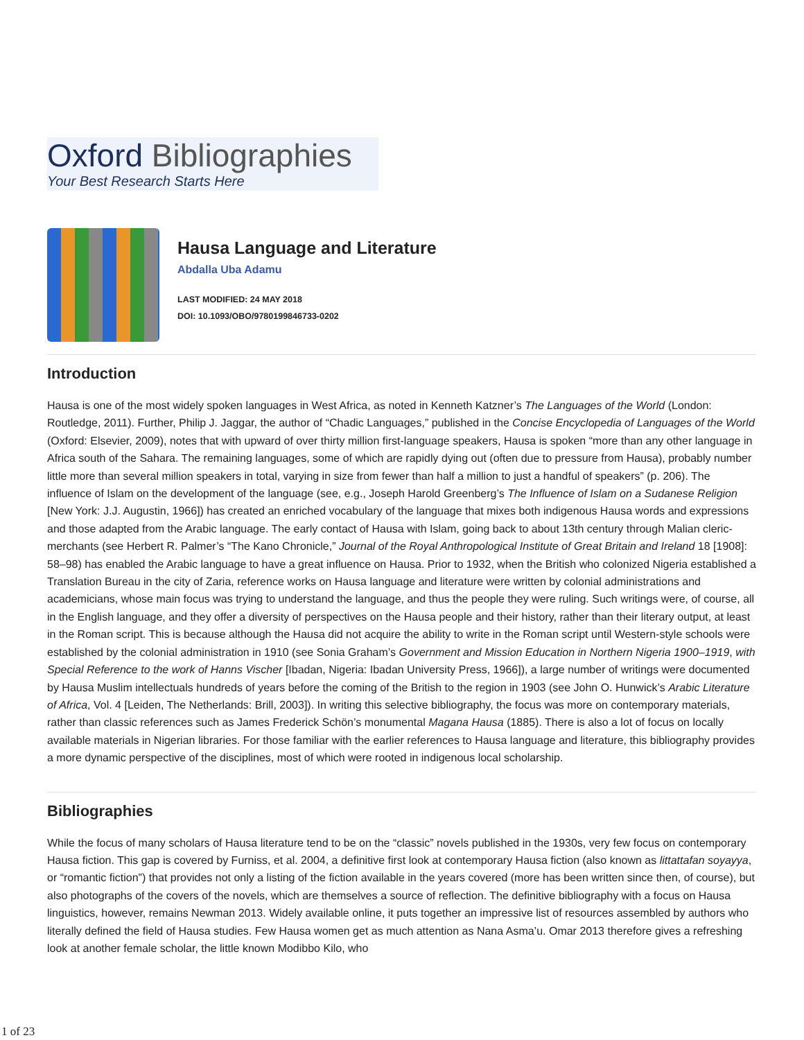Oxford Bibliographies
Your Best Research Starts Here
Hausa Language and Literature
Abdalla Uba Adamu
LAST MODIFIED: 24 MAY 2018
DOI: 10.1093/OBO/9780199846733-0202
Introduction
Hausa is one of the most widely spoken languages in West Africa, as noted in Kenneth Katzner’s The Languages of the World (London: Routledge, 2011). Further, Philip J. Jaggar, the author of “Chadic Languages,” published in the Concise Encyclopedia of Languages of the World (Oxford: Elsevier, 2009), notes that with upward of over thirty million first-language speakers, Hausa is spoken “more than any other language in Africa south of the Sahara. The remaining languages, some of which are rapidly dying out (often due to pressure from Hausa), probably number little more than several million speakers in total, varying in size from fewer than half a million to just a handful of speakers” (p. 206). The influence of Islam on the development of the language (see, e.g., Joseph Harold Greenberg’s The Influence of Islam on a Sudanese Religion [New York: J.J. Augustin, 1966]) has created an enriched vocabulary of the language that mixes both indigenous Hausa words and expressions and those adapted from the Arabic language. The early contact of Hausa with Islam, going back to about 13th century through Malian cleric-merchants (see Herbert R. Palmer’s “The Kano Chronicle,” Journal of the Royal Anthropological Institute of Great Britain and Ireland 18 [1908]: 58–98) has enabled the Arabic language to have a great influence on Hausa. Prior to 1932, when the British who colonized Nigeria established a Translation Bureau in the city of Zaria, reference works on Hausa language and literature were written by colonial administrations and academicians, whose main focus was trying to understand the language, and thus the people they were ruling. Such writings were, of course, all in the English language, and they offer a diversity of perspectives on the Hausa people and their history, rather than their literary output, at least in the Roman script. This is because although the Hausa did not acquire the ability to write in the Roman script until Western-style schools were established by the colonial administration in 1910 (see Sonia Graham’s Government and Mission Education in Northern Nigeria 1900–1919, with Special Reference to the work of Hanns Vischer [Ibadan, Nigeria: Ibadan University Press, 1966]), a large number of writings were documented by Hausa Muslim intellectuals hundreds of years before the coming of the British to the region in 1903 (see John O. Hunwick’s Arabic Literature of Africa, Vol. 4 [Leiden, The Netherlands: Brill, 2003]). In writing this selective bibliography, the focus was more on contemporary materials, rather than classic references such as James Frederick Schön’s monumental Magana Hausa (1885). There is also a lot of focus on locally available materials in Nigerian libraries. For those familiar with the earlier references to Hausa language and literature, this bibliography provides a more dynamic perspective of the disciplines, most of which were rooted in indigenous local scholarship.
Bibliographies
While the focus of many scholars of Hausa literature tend to be on the “classic” novels published in the 1930s, very few focus on contemporary Hausa fiction. This gap is covered by Furniss, et al. 2004, a definitive first look at contemporary Hausa fiction (also known as littattafan soyayya, or “romantic fiction”) that provides not only a listing of the fiction available in the years covered (more has been written since then, of course), but also photographs of the covers of the novels, which are themselves a source of reflection. The definitive bibliography with a focus on Hausa linguistics, however, remains Newman 2013. Widely available online, it puts together an impressive list of resources assembled by authors who literally defined the field of Hausa studies. Few Hausa women get as much attention as Nana Asma’u. Omar 2013 therefore gives a refreshing look at another female scholar, the little known Modibbo Kilo, who
1 of 23